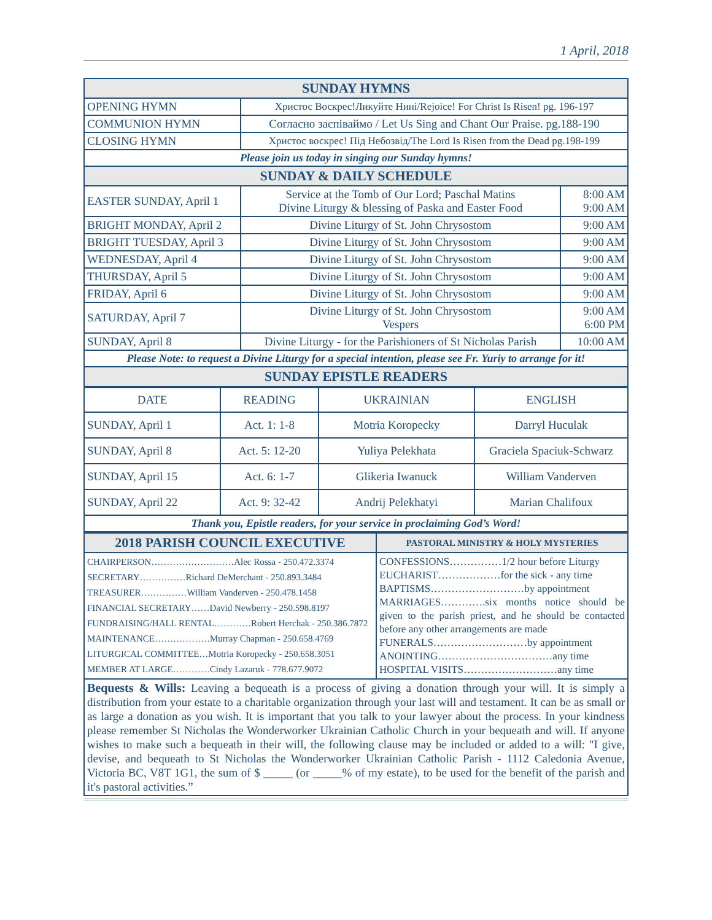1 April, 2018
| SUNDAY HYMNS | | |
| --- | --- | --- |
| OPENING HYMN | Христос Воскрес!Ликуйте Нині/Rejoice! For Christ Is Risen! pg. 196-197 | |
| COMMUNION HYMN | Согласно заспіваймо / Let Us Sing and Chant Our Praise. pg.188-190 | |
| CLOSING HYMN | Христос воскрес! Під Небозвід/The Lord Is Risen from the Dead pg.198-199 | |
| Please join us today in singing our Sunday hymns! | | |
| SUNDAY & DAILY SCHEDULE | | |
| EASTER SUNDAY, April 1 | Service at the Tomb of Our Lord; Paschal Matins Divine Liturgy & blessing of Paska and Easter Food | 8:00 AM 9:00 AM |
| BRIGHT MONDAY, April 2 | Divine Liturgy of St. John Chrysostom | 9:00 AM |
| BRIGHT TUESDAY, April 3 | Divine Liturgy of St. John Chrysostom | 9:00 AM |
| WEDNESDAY, April 4 | Divine Liturgy of St. John Chrysostom | 9:00 AM |
| THURSDAY, April 5 | Divine Liturgy of St. John Chrysostom | 9:00 AM |
| FRIDAY, April 6 | Divine Liturgy of St. John Chrysostom | 9:00 AM |
| SATURDAY, April 7 | Divine Liturgy of St. John Chrysostom Vespers | 9:00 AM 6:00 PM |
| SUNDAY, April 8 | Divine Liturgy - for the Parishioners of St Nicholas Parish | 10:00 AM |
| Please Note: to request a Divine Liturgy for a special intention, please see Fr. Yuriy to arrange for it! | | |
| SUNDAY EPISTLE READERS | | |
| DATE | READING | UKRAINIAN | ENGLISH |
| SUNDAY, April 1 | Act. 1: 1-8 | Motria Koropecky | Darryl Huculak |
| SUNDAY, April 8 | Act. 5: 12-20 | Yuliya Pelekhata | Graciela Spaciuk-Schwarz |
| SUNDAY, April 15 | Act. 6: 1-7 | Glikeria Iwanuck | William Vanderven |
| SUNDAY, April 22 | Act. 9: 32-42 | Andrij Pelekhatyi | Marian Chalifoux |
| Thank you, Epistle readers, for your service in proclaiming God’s Word! | | | |
| 2018 PARISH COUNCIL EXECUTIVE | PASTORAL MINISTRY & HOLY MYSTERIES |
| --- | --- |
| CHAIRPERSON………………………Alec Rossa - 250.472.3374 SECRETARY……………Richard DeMerchant - 250.893.3484 TREASURER……………William Vanderven - 250.478.1458 FINANCIAL SECRETARY……David Newberry - 250.598.8197 FUNDRAISING/HALL RENTAL…………Robert Herchak - 250.386.7872 MAINTENANCE………………Murray Chapman - 250.658.4769 LITURGICAL COMMITTEE…Motria Koropecky - 250.658.3051 MEMBER AT LARGE…………Cindy Lazaruk - 778.677.9072 | CONFESSIONS……………1/2 hour before Liturgy EUCHARIST………………for the sick - any time BAPTISMS………………………by appointment MARRIAGES………….six months notice should be given to the parish priest, and he should be contacted before any other arrangements are made FUNERALS………………………by appointment ANOINTING……………………………any time HOSPITAL VISITS………………………any time |
Bequests & Wills: Leaving a bequeath is a process of giving a donation through your will. It is simply a distribution from your estate to a charitable organization through your last will and testament. It can be as small or as large a donation as you wish. It is important that you talk to your lawyer about the process. In your kindness please remember St Nicholas the Wonderworker Ukrainian Catholic Church in your bequeath and will. If anyone wishes to make such a bequeath in their will, the following clause may be included or added to a will: "I give, devise, and bequeath to St Nicholas the Wonderworker Ukrainian Catholic Parish - 1112 Caledonia Avenue, Victoria BC, V8T 1G1, the sum of $ _____ (or _____% of my estate), to be used for the benefit of the parish and it's pastoral activities.”